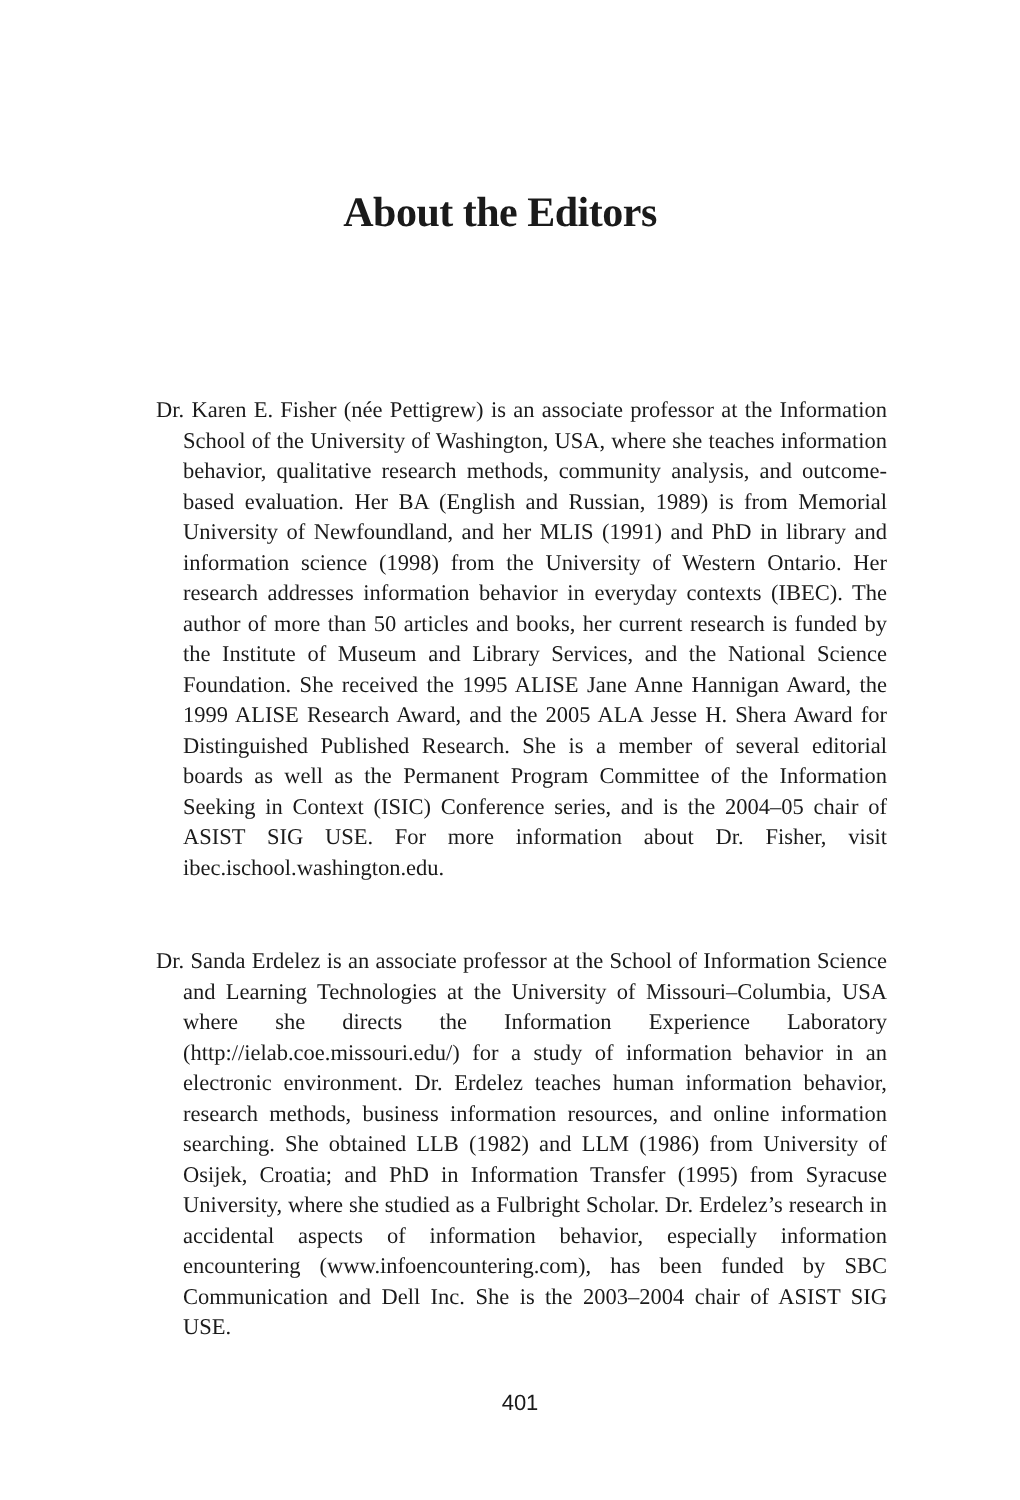About the Editors
Dr. Karen E. Fisher (née Pettigrew) is an associate professor at the Information School of the University of Washington, USA, where she teaches information behavior, qualitative research methods, community analysis, and outcome-based evaluation. Her BA (English and Russian, 1989) is from Memorial University of Newfoundland, and her MLIS (1991) and PhD in library and information science (1998) from the University of Western Ontario. Her research addresses information behavior in everyday contexts (IBEC). The author of more than 50 articles and books, her current research is funded by the Institute of Museum and Library Services, and the National Science Foundation. She received the 1995 ALISE Jane Anne Hannigan Award, the 1999 ALISE Research Award, and the 2005 ALA Jesse H. Shera Award for Distinguished Published Research. She is a member of several editorial boards as well as the Permanent Program Committee of the Information Seeking in Context (ISIC) Conference series, and is the 2004–05 chair of ASIST SIG USE. For more information about Dr. Fisher, visit ibec.ischool.washington.edu.
Dr. Sanda Erdelez is an associate professor at the School of Information Science and Learning Technologies at the University of Missouri–Columbia, USA where she directs the Information Experience Laboratory (http://ielab.coe.missouri.edu/) for a study of information behavior in an electronic environment. Dr. Erdelez teaches human information behavior, research methods, business information resources, and online information searching. She obtained LLB (1982) and LLM (1986) from University of Osijek, Croatia; and PhD in Information Transfer (1995) from Syracuse University, where she studied as a Fulbright Scholar. Dr. Erdelez’s research in accidental aspects of information behavior, especially information encountering (www.infoencountering.com), has been funded by SBC Communication and Dell Inc. She is the 2003–2004 chair of ASIST SIG USE.
401